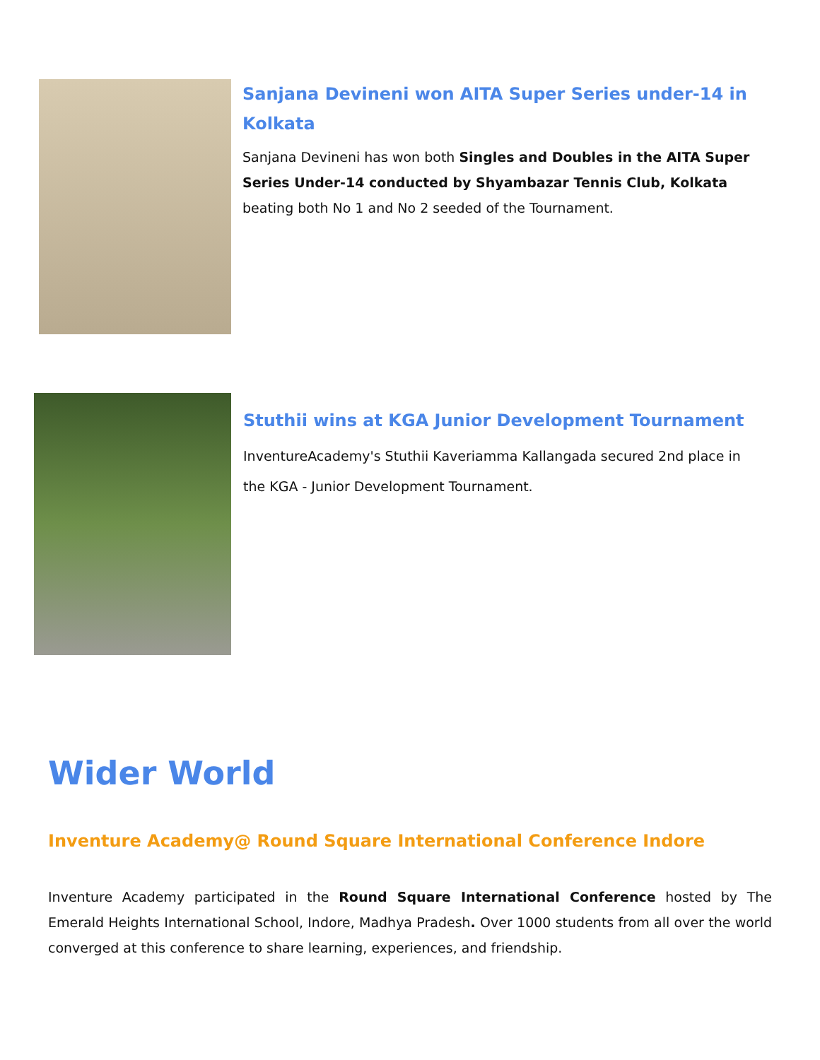Sanjana Devineni won AITA Super Series under-14 in Kolkata
Sanjana Devineni has won both Singles and Doubles in the AITA Super Series Under-14 conducted by Shyambazar Tennis Club, Kolkata beating both No 1 and No 2 seeded of the Tournament.
Stuthii wins at KGA Junior Development Tournament
InventureAcademy's Stuthii Kaveriamma Kallangada secured 2nd place in the KGA - Junior Development Tournament.
Wider World
Inventure Academy@ Round Square International Conference Indore
Inventure Academy participated in the Round Square International Conference hosted by The Emerald Heights International School, Indore, Madhya Pradesh. Over 1000 students from all over the world converged at this conference to share learning, experiences, and friendship.